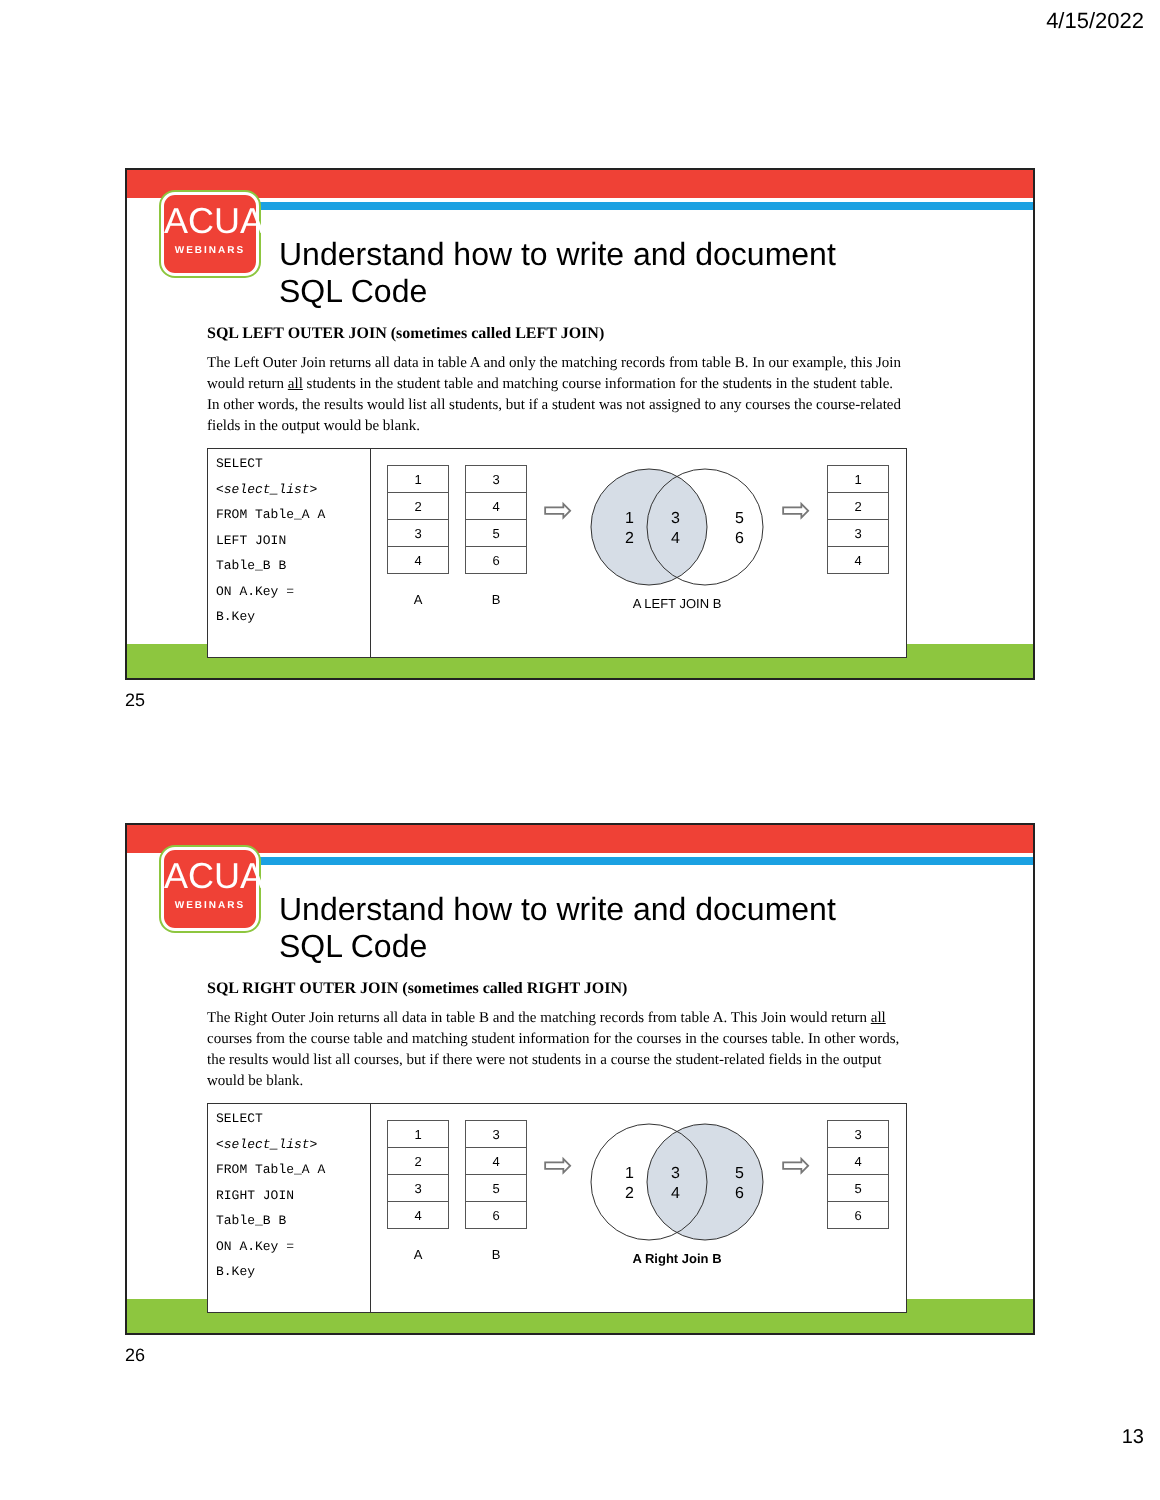4/15/2022
ACUA
WEBINARS
Understand how to write and document SQL Code
SQL LEFT OUTER JOIN (sometimes called LEFT JOIN)
The Left Outer Join returns all data in table A and only the matching records from table B. In our example, this Join would return all students in the student table and matching course information for the students in the student table. In other words, the results would list all students, but if a student was not assigned to any courses the course-related fields in the output would be blank.
SELECT
<select_list>
FROM Table_A A
LEFT JOIN
Table_B B
ON A.Key =
B.Key
| 1 |
| 2 |
| 3 |
| 4 |
A
| 3 |
| 4 |
| 5 |
| 6 |
B
⇨
1
2
3
4
5
6
A LEFT JOIN B
⇨
| 1 |
| 2 |
| 3 |
| 4 |
25
ACUA
WEBINARS
Understand how to write and document SQL Code
SQL RIGHT OUTER JOIN (sometimes called RIGHT JOIN)
The Right Outer Join returns all data in table B and the matching records from table A. This Join would return all courses from the course table and matching student information for the courses in the courses table. In other words, the results would list all courses, but if there were not students in a course the student-related fields in the output would be blank.
SELECT
<select_list>
FROM Table_A A
RIGHT JOIN
Table_B B
ON A.Key =
B.Key
| 1 |
| 2 |
| 3 |
| 4 |
A
| 3 |
| 4 |
| 5 |
| 6 |
B
⇨
1
2
3
4
5
6
A Right Join B
⇨
| 3 |
| 4 |
| 5 |
| 6 |
26
13